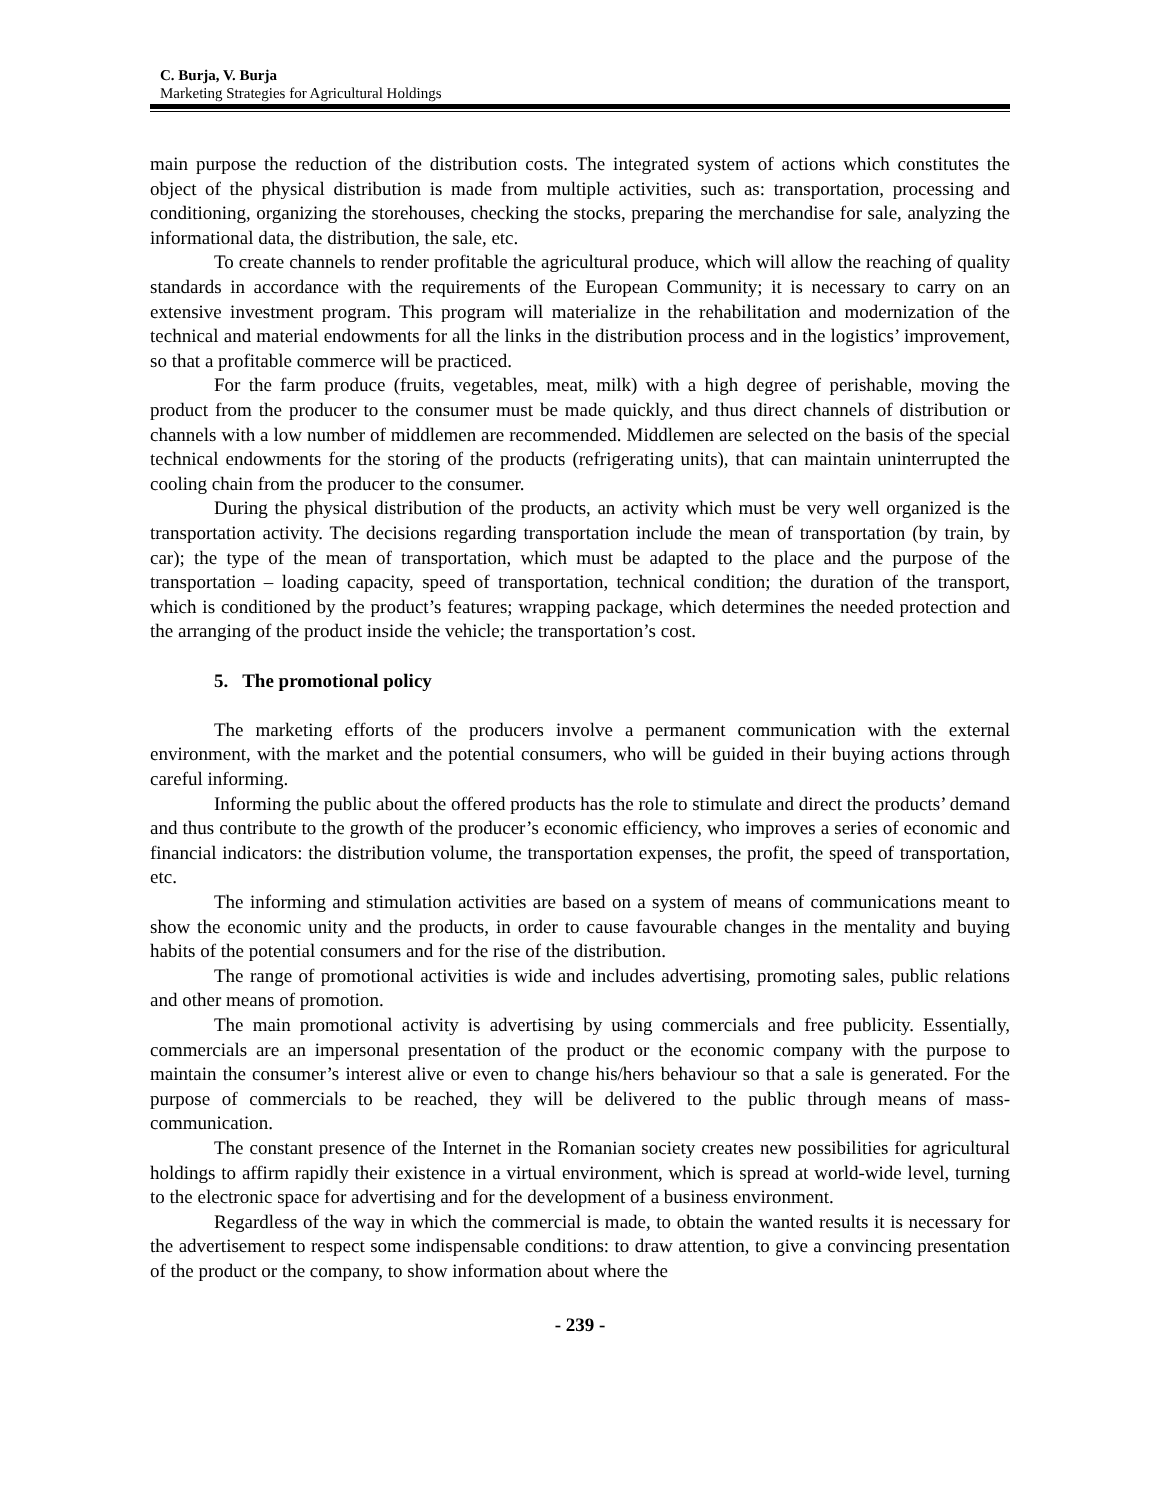C. Burja, V. Burja
Marketing Strategies for Agricultural Holdings
main purpose the reduction of the distribution costs. The integrated system of actions which constitutes the object of the physical distribution is made from multiple activities, such as: transportation, processing and conditioning, organizing the storehouses, checking the stocks, preparing the merchandise for sale, analyzing the informational data, the distribution, the sale, etc.
To create channels to render profitable the agricultural produce, which will allow the reaching of quality standards in accordance with the requirements of the European Community; it is necessary to carry on an extensive investment program. This program will materialize in the rehabilitation and modernization of the technical and material endowments for all the links in the distribution process and in the logistics’ improvement, so that a profitable commerce will be practiced.
For the farm produce (fruits, vegetables, meat, milk) with a high degree of perishable, moving the product from the producer to the consumer must be made quickly, and thus direct channels of distribution or channels with a low number of middlemen are recommended. Middlemen are selected on the basis of the special technical endowments for the storing of the products (refrigerating units), that can maintain uninterrupted the cooling chain from the producer to the consumer.
During the physical distribution of the products, an activity which must be very well organized is the transportation activity. The decisions regarding transportation include the mean of transportation (by train, by car); the type of the mean of transportation, which must be adapted to the place and the purpose of the transportation – loading capacity, speed of transportation, technical condition; the duration of the transport, which is conditioned by the product’s features; wrapping package, which determines the needed protection and the arranging of the product inside the vehicle; the transportation’s cost.
5. The promotional policy
The marketing efforts of the producers involve a permanent communication with the external environment, with the market and the potential consumers, who will be guided in their buying actions through careful informing.
Informing the public about the offered products has the role to stimulate and direct the products’ demand and thus contribute to the growth of the producer’s economic efficiency, who improves a series of economic and financial indicators: the distribution volume, the transportation expenses, the profit, the speed of transportation, etc.
The informing and stimulation activities are based on a system of means of communications meant to show the economic unity and the products, in order to cause favourable changes in the mentality and buying habits of the potential consumers and for the rise of the distribution.
The range of promotional activities is wide and includes advertising, promoting sales, public relations and other means of promotion.
The main promotional activity is advertising by using commercials and free publicity. Essentially, commercials are an impersonal presentation of the product or the economic company with the purpose to maintain the consumer’s interest alive or even to change his/hers behaviour so that a sale is generated. For the purpose of commercials to be reached, they will be delivered to the public through means of mass-communication.
The constant presence of the Internet in the Romanian society creates new possibilities for agricultural holdings to affirm rapidly their existence in a virtual environment, which is spread at world-wide level, turning to the electronic space for advertising and for the development of a business environment.
Regardless of the way in which the commercial is made, to obtain the wanted results it is necessary for the advertisement to respect some indispensable conditions: to draw attention, to give a convincing presentation of the product or the company, to show information about where the
- 239 -